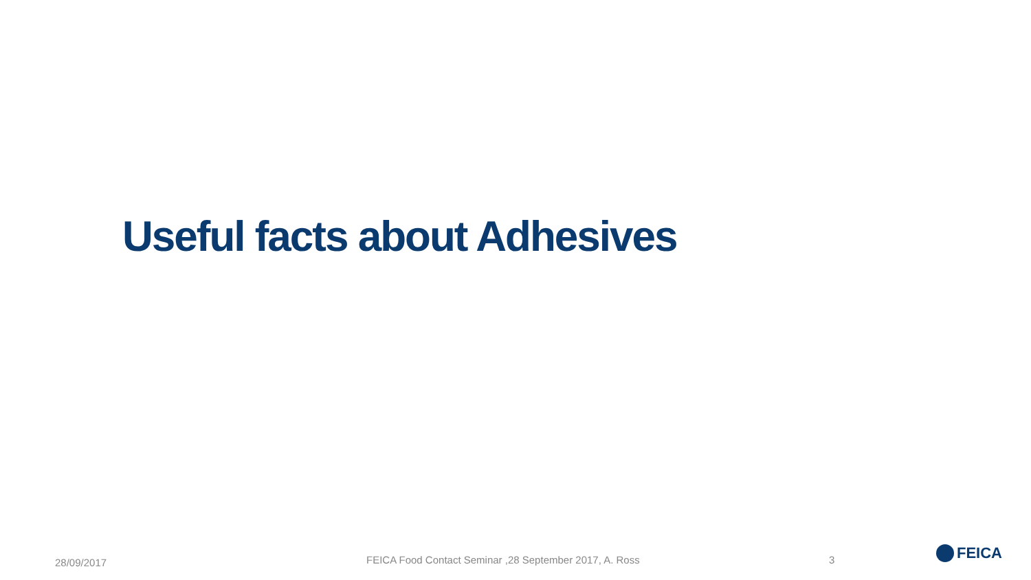Useful facts about Adhesives
28/09/2017
FEICA Food Contact Seminar ,28 September 2017, A. Ross
3 FEICA